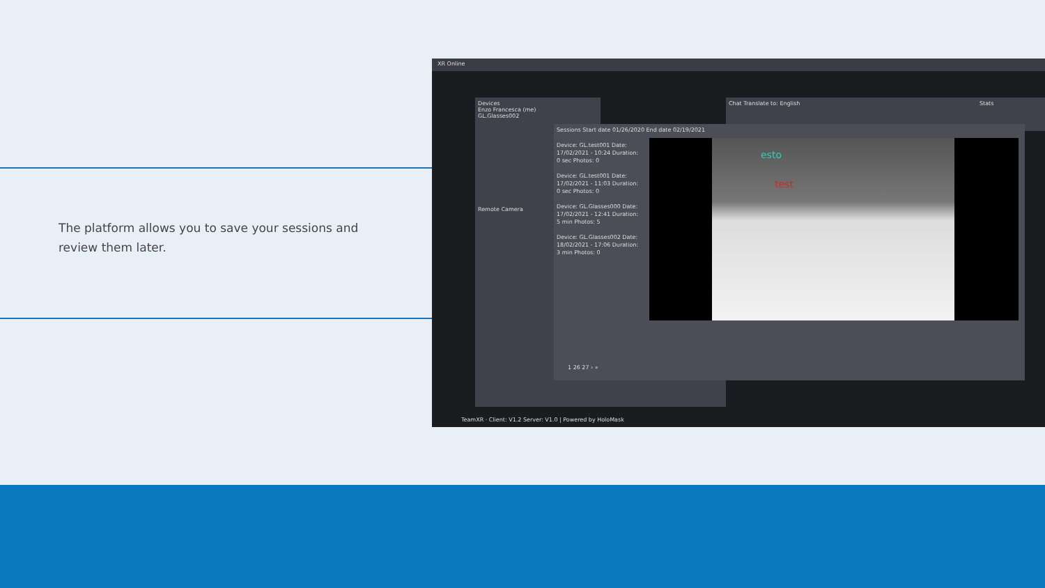The platform allows you to save your sessions and review them later.
XR Online
Devices
Enzo Francesca (me)
GL.Glasses002
Remote Camera
Chat Translate to: English Stats
Sessions Start date 01/26/2020 End date 02/19/2021
Device: GL.test001 Date: 17/02/2021 - 10:24 Duration: 0 sec Photos: 0
Device: GL.test001 Date: 17/02/2021 - 11:03 Duration: 0 sec Photos: 0
Device: GL.Glasses000 Date: 17/02/2021 - 12:41 Duration: 5 min Photos: 5
Device: GL.Glasses002 Date: 18/02/2021 - 17:06 Duration: 3 min Photos: 0
1 26 27 › »
esto
test
TeamXR · Client: V1.2 Server: V1.0 | Powered by HoloMask